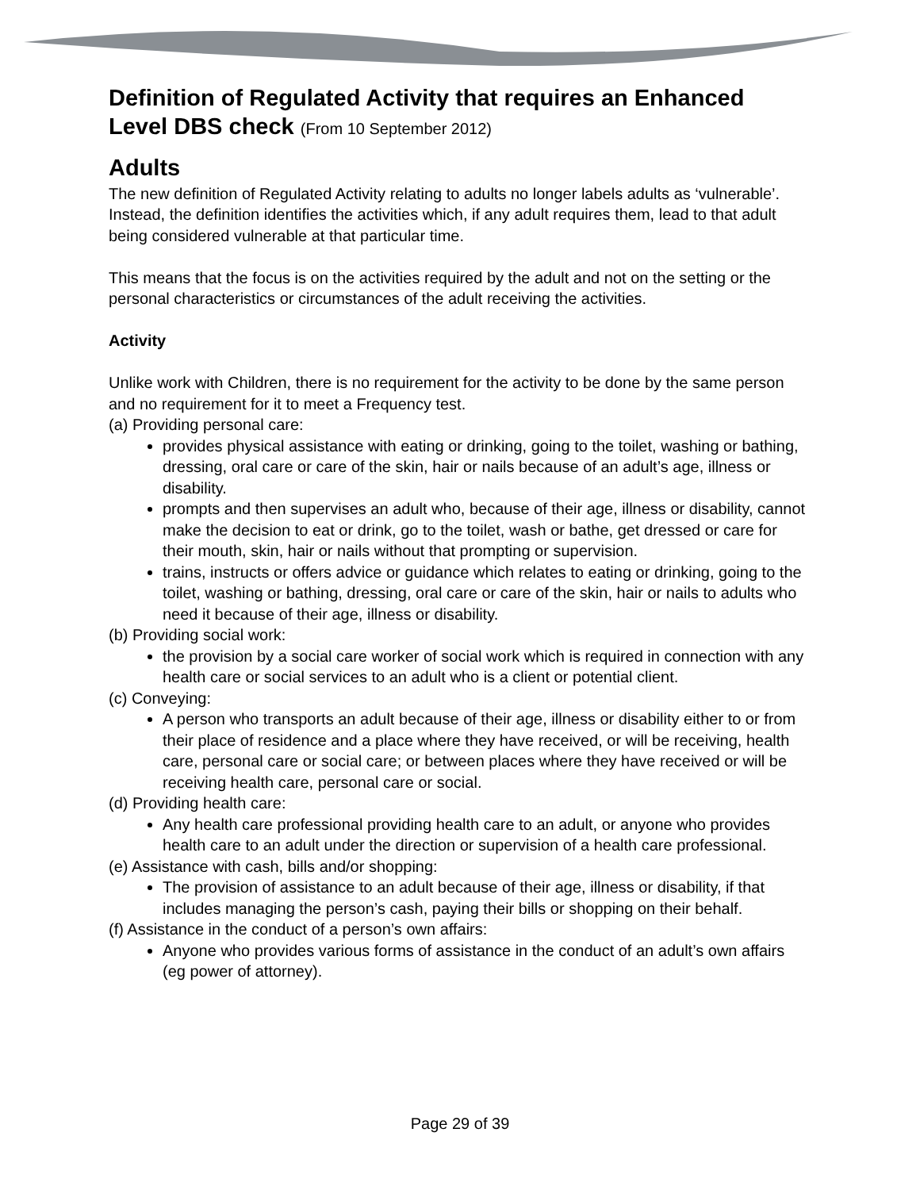Definition of Regulated Activity that requires an Enhanced Level DBS check (From 10 September 2012)
Adults
The new definition of Regulated Activity relating to adults no longer labels adults as ‘vulnerable’. Instead, the definition identifies the activities which, if any adult requires them, lead to that adult being considered vulnerable at that particular time.
This means that the focus is on the activities required by the adult and not on the setting or the personal characteristics or circumstances of the adult receiving the activities.
Activity
Unlike work with Children, there is no requirement for the activity to be done by the same person and no requirement for it to meet a Frequency test.
(a) Providing personal care:
provides physical assistance with eating or drinking, going to the toilet, washing or bathing, dressing, oral care or care of the skin, hair or nails because of an adult’s age, illness or disability.
prompts and then supervises an adult who, because of their age, illness or disability, cannot make the decision to eat or drink, go to the toilet, wash or bathe, get dressed or care for their mouth, skin, hair or nails without that prompting or supervision.
trains, instructs or offers advice or guidance which relates to eating or drinking, going to the toilet, washing or bathing, dressing, oral care or care of the skin, hair or nails to adults who need it because of their age, illness or disability.
(b) Providing social work:
the provision by a social care worker of social work which is required in connection with any health care or social services to an adult who is a client or potential client.
(c) Conveying:
A person who transports an adult because of their age, illness or disability either to or from their place of residence and a place where they have received, or will be receiving, health care, personal care or social care; or between places where they have received or will be receiving health care, personal care or social.
(d) Providing health care:
Any health care professional providing health care to an adult, or anyone who provides health care to an adult under the direction or supervision of a health care professional.
(e) Assistance with cash, bills and/or shopping:
The provision of assistance to an adult because of their age, illness or disability, if that includes managing the person’s cash, paying their bills or shopping on their behalf.
(f) Assistance in the conduct of a person’s own affairs:
Anyone who provides various forms of assistance in the conduct of an adult’s own affairs (eg power of attorney).
Page 29 of 39